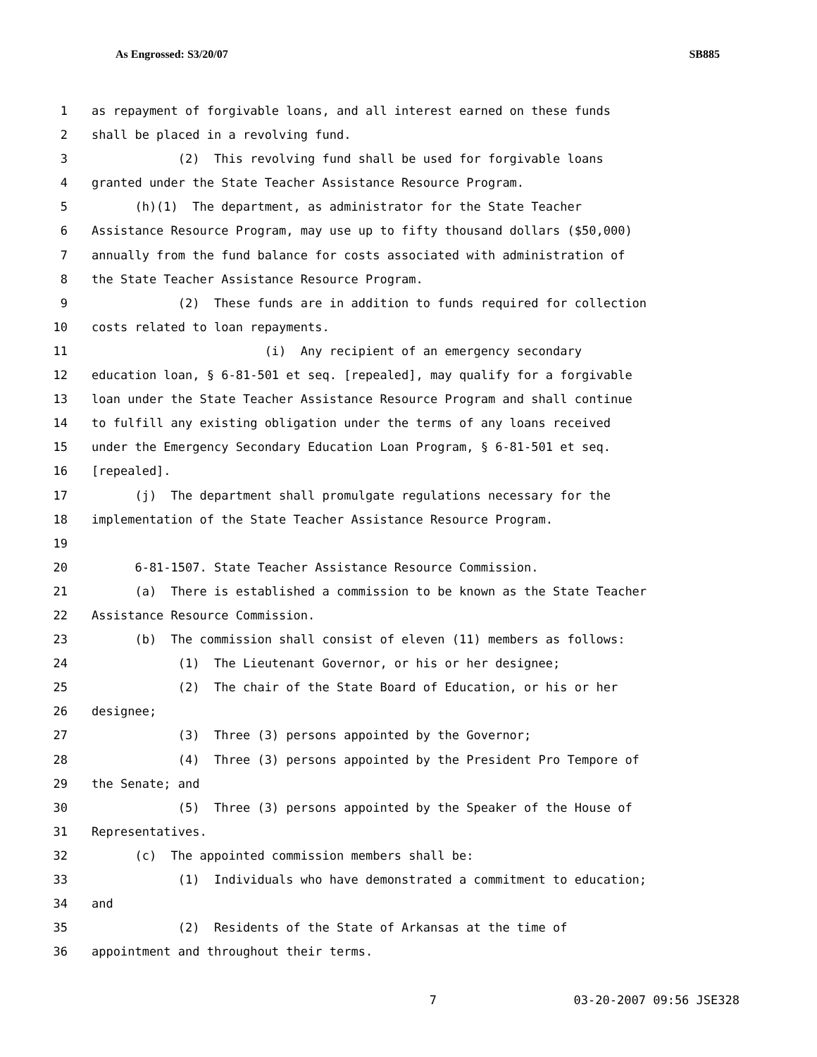As Engrossed: S3/20/07 SB885
1 as repayment of forgivable loans, and all interest earned on these funds
2 shall be placed in a revolving fund.
3 (2) This revolving fund shall be used for forgivable loans
4 granted under the State Teacher Assistance Resource Program.
5 (h)(1) The department, as administrator for the State Teacher
6 Assistance Resource Program, may use up to fifty thousand dollars ($50,000)
7 annually from the fund balance for costs associated with administration of
8 the State Teacher Assistance Resource Program.
9 (2) These funds are in addition to funds required for collection
10 costs related to loan repayments.
11 (i) Any recipient of an emergency secondary
12 education loan, § 6-81-501 et seq. [repealed], may qualify for a forgivable
13 loan under the State Teacher Assistance Resource Program and shall continue
14 to fulfill any existing obligation under the terms of any loans received
15 under the Emergency Secondary Education Loan Program, § 6-81-501 et seq.
16 [repealed].
17 (j) The department shall promulgate regulations necessary for the
18 implementation of the State Teacher Assistance Resource Program.
19
20 6-81-1507. State Teacher Assistance Resource Commission.
21 (a) There is established a commission to be known as the State Teacher
22 Assistance Resource Commission.
23 (b) The commission shall consist of eleven (11) members as follows:
24 (1) The Lieutenant Governor, or his or her designee;
25 (2) The chair of the State Board of Education, or his or her
26 designee;
27 (3) Three (3) persons appointed by the Governor;
28 (4) Three (3) persons appointed by the President Pro Tempore of
29 the Senate; and
30 (5) Three (3) persons appointed by the Speaker of the House of
31 Representatives.
32 (c) The appointed commission members shall be:
33 (1) Individuals who have demonstrated a commitment to education;
34 and
35 (2) Residents of the State of Arkansas at the time of
36 appointment and throughout their terms.
7 03-20-2007 09:56 JSE328